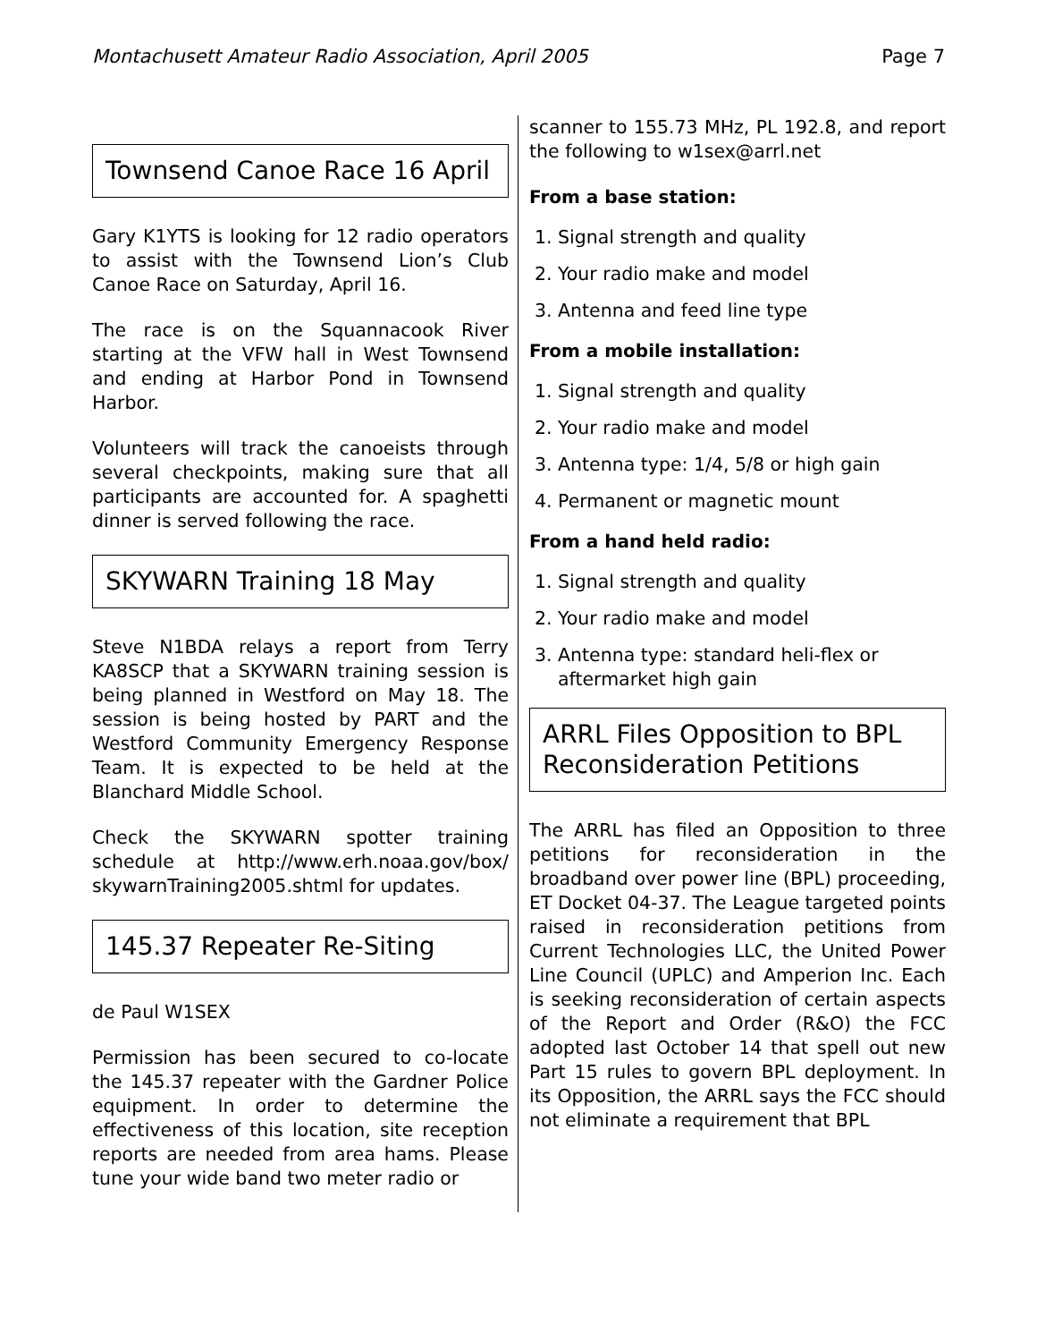Montachusett Amateur Radio Association, April 2005 Page 7
Townsend Canoe Race 16 April
Gary K1YTS is looking for 12 radio operators to assist with the Townsend Lion’s Club Canoe Race on Saturday, April 16.
The race is on the Squannacook River starting at the VFW hall in West Townsend and ending at Harbor Pond in Townsend Harbor.
Volunteers will track the canoeists through several checkpoints, making sure that all participants are accounted for. A spaghetti dinner is served following the race.
SKYWARN Training 18 May
Steve N1BDA relays a report from Terry KA8SCP that a SKYWARN training session is being planned in Westford on May 18. The session is being hosted by PART and the Westford Community Emergency Response Team. It is expected to be held at the Blanchard Middle School.
Check the SKYWARN spotter training schedule at http://www.erh.noaa.gov/box/ skywarnTraining2005.shtml for updates.
145.37 Repeater Re-Siting
de Paul W1SEX
Permission has been secured to co-locate the 145.37 repeater with the Gardner Police equipment. In order to determine the effectiveness of this location, site reception reports are needed from area hams. Please tune your wide band two meter radio or
scanner to 155.73 MHz, PL 192.8, and report the following to w1sex@arrl.net
From a base station:
1. Signal strength and quality
2. Your radio make and model
3. Antenna and feed line type
From a mobile installation:
1. Signal strength and quality
2. Your radio make and model
3. Antenna type: 1/4, 5/8 or high gain
4. Permanent or magnetic mount
From a hand held radio:
1. Signal strength and quality
2. Your radio make and model
3. Antenna type: standard heli-flex or aftermarket high gain
ARRL Files Opposition to BPL Reconsideration Petitions
The ARRL has filed an Opposition to three petitions for reconsideration in the broadband over power line (BPL) proceeding, ET Docket 04-37. The League targeted points raised in reconsideration petitions from Current Technologies LLC, the United Power Line Council (UPLC) and Amperion Inc. Each is seeking reconsideration of certain aspects of the Report and Order (R&O) the FCC adopted last October 14 that spell out new Part 15 rules to govern BPL deployment. In its Opposition, the ARRL says the FCC should not eliminate a requirement that BPL